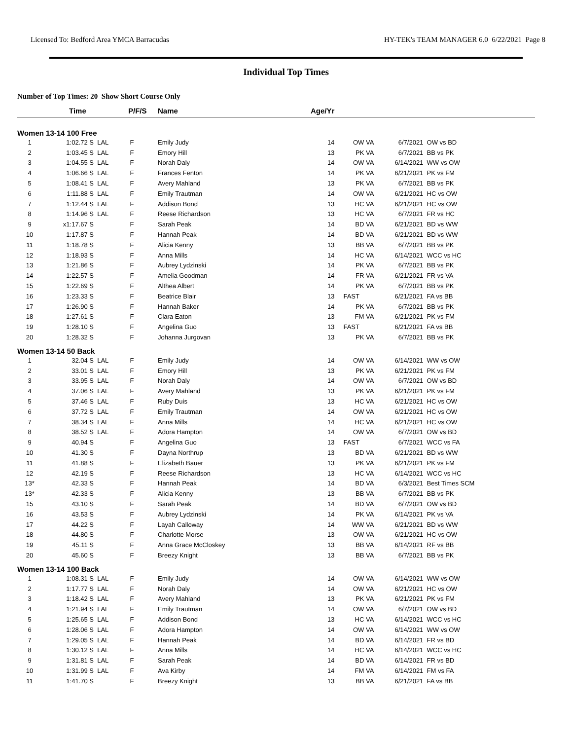Licensed To: Bedford Area YMCA Barracudas HY-TEK's TEAM MANAGER 6.0 6/22/2021 Page 8
Individual Top Times
Number of Top Times: 20 Show Short Course Only
| | Time | | P/F/S | Name | Age/Yr | | | |
| --- | --- | --- | --- | --- | --- | --- | --- | --- |
| Women 13-14 100 Free | | | | | | | | |
| 1 | 1:02.72 S | LAL | F | Emily Judy | 14 | OW VA | 6/7/2021 | OW vs BD |
| 2 | 1:03.45 S | LAL | F | Emory Hill | 13 | PK VA | 6/7/2021 | BB vs PK |
| 3 | 1:04.55 S | LAL | F | Norah Daly | 14 | OW VA | 6/14/2021 | WW vs OW |
| 4 | 1:06.66 S | LAL | F | Frances Fenton | 14 | PK VA | 6/21/2021 | PK vs FM |
| 5 | 1:08.41 S | LAL | F | Avery Mahland | 13 | PK VA | 6/7/2021 | BB vs PK |
| 6 | 1:11.88 S | LAL | F | Emily Trautman | 14 | OW VA | 6/21/2021 | HC vs OW |
| 7 | 1:12.44 S | LAL | F | Addison Bond | 13 | HC VA | 6/21/2021 | HC vs OW |
| 8 | 1:14.96 S | LAL | F | Reese Richardson | 13 | HC VA | 6/7/2021 | FR vs HC |
| 9 | x1:17.67 S | | F | Sarah Peak | 14 | BD VA | 6/21/2021 | BD vs WW |
| 10 | 1:17.87 S | | F | Hannah Peak | 14 | BD VA | 6/21/2021 | BD vs WW |
| 11 | 1:18.78 S | | F | Alicia Kenny | 13 | BB VA | 6/7/2021 | BB vs PK |
| 12 | 1:18.93 S | | F | Anna Mills | 14 | HC VA | 6/14/2021 | WCC vs HC |
| 13 | 1:21.86 S | | F | Aubrey Lydzinski | 14 | PK VA | 6/7/2021 | BB vs PK |
| 14 | 1:22.57 S | | F | Amelia Goodman | 14 | FR VA | 6/21/2021 | FR vs VA |
| 15 | 1:22.69 S | | F | Althea Albert | 14 | PK VA | 6/7/2021 | BB vs PK |
| 16 | 1:23.33 S | | F | Beatrice Blair | 13 | FAST | 6/21/2021 | FA vs BB |
| 17 | 1:26.90 S | | F | Hannah Baker | 14 | PK VA | 6/7/2021 | BB vs PK |
| 18 | 1:27.61 S | | F | Clara Eaton | 13 | FM VA | 6/21/2021 | PK vs FM |
| 19 | 1:28.10 S | | F | Angelina Guo | 13 | FAST | 6/21/2021 | FA vs BB |
| 20 | 1:28.32 S | | F | Johanna Jurgovan | 13 | PK VA | 6/7/2021 | BB vs PK |
| Women 13-14 50 Back | | | | | | | | |
| 1 | 32.04 S | LAL | F | Emily Judy | 14 | OW VA | 6/14/2021 | WW vs OW |
| 2 | 33.01 S | LAL | F | Emory Hill | 13 | PK VA | 6/21/2021 | PK vs FM |
| 3 | 33.95 S | LAL | F | Norah Daly | 14 | OW VA | 6/7/2021 | OW vs BD |
| 4 | 37.06 S | LAL | F | Avery Mahland | 13 | PK VA | 6/21/2021 | PK vs FM |
| 5 | 37.46 S | LAL | F | Ruby Duis | 13 | HC VA | 6/21/2021 | HC vs OW |
| 6 | 37.72 S | LAL | F | Emily Trautman | 14 | OW VA | 6/21/2021 | HC vs OW |
| 7 | 38.34 S | LAL | F | Anna Mills | 14 | HC VA | 6/21/2021 | HC vs OW |
| 8 | 38.52 S | LAL | F | Adora Hampton | 14 | OW VA | 6/7/2021 | OW vs BD |
| 9 | 40.94 S | | F | Angelina Guo | 13 | FAST | 6/7/2021 | WCC vs FA |
| 10 | 41.30 S | | F | Dayna Northrup | 13 | BD VA | 6/21/2021 | BD vs WW |
| 11 | 41.88 S | | F | Elizabeth Bauer | 13 | PK VA | 6/21/2021 | PK vs FM |
| 12 | 42.19 S | | F | Reese Richardson | 13 | HC VA | 6/14/2021 | WCC vs HC |
| 13* | 42.33 S | | F | Hannah Peak | 14 | BD VA | 6/3/2021 | Best Times SCM |
| 13* | 42.33 S | | F | Alicia Kenny | 13 | BB VA | 6/7/2021 | BB vs PK |
| 15 | 43.10 S | | F | Sarah Peak | 14 | BD VA | 6/7/2021 | OW vs BD |
| 16 | 43.53 S | | F | Aubrey Lydzinski | 14 | PK VA | 6/14/2021 | PK vs VA |
| 17 | 44.22 S | | F | Layah Calloway | 14 | WW VA | 6/21/2021 | BD vs WW |
| 18 | 44.80 S | | F | Charlotte Morse | 13 | OW VA | 6/21/2021 | HC vs OW |
| 19 | 45.11 S | | F | Anna Grace McCloskey | 13 | BB VA | 6/14/2021 | RF vs BB |
| 20 | 45.60 S | | F | Breezy Knight | 13 | BB VA | 6/7/2021 | BB vs PK |
| Women 13-14 100 Back | | | | | | | | |
| 1 | 1:08.31 S | LAL | F | Emily Judy | 14 | OW VA | 6/14/2021 | WW vs OW |
| 2 | 1:17.77 S | LAL | F | Norah Daly | 14 | OW VA | 6/21/2021 | HC vs OW |
| 3 | 1:18.42 S | LAL | F | Avery Mahland | 13 | PK VA | 6/21/2021 | PK vs FM |
| 4 | 1:21.94 S | LAL | F | Emily Trautman | 14 | OW VA | 6/7/2021 | OW vs BD |
| 5 | 1:25.65 S | LAL | F | Addison Bond | 13 | HC VA | 6/14/2021 | WCC vs HC |
| 6 | 1:28.06 S | LAL | F | Adora Hampton | 14 | OW VA | 6/14/2021 | WW vs OW |
| 7 | 1:29.05 S | LAL | F | Hannah Peak | 14 | BD VA | 6/14/2021 | FR vs BD |
| 8 | 1:30.12 S | LAL | F | Anna Mills | 14 | HC VA | 6/14/2021 | WCC vs HC |
| 9 | 1:31.81 S | LAL | F | Sarah Peak | 14 | BD VA | 6/14/2021 | FR vs BD |
| 10 | 1:31.99 S | LAL | F | Ava Kirby | 14 | FM VA | 6/14/2021 | FM vs FA |
| 11 | 1:41.70 S | | F | Breezy Knight | 13 | BB VA | 6/21/2021 | FA vs BB |